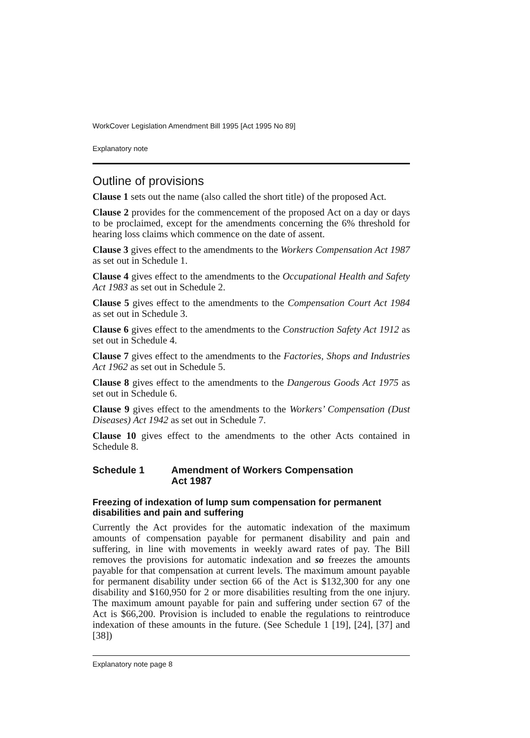WorkCover Legislation Amendment Bill 1995 [Act 1995 No 89]
Explanatory note
Outline of provisions
Clause 1 sets out the name (also called the short title) of the proposed Act.
Clause 2 provides for the commencement of the proposed Act on a day or days to be proclaimed, except for the amendments concerning the 6% threshold for hearing loss claims which commence on the date of assent.
Clause 3 gives effect to the amendments to the Workers Compensation Act 1987 as set out in Schedule 1.
Clause 4 gives effect to the amendments to the Occupational Health and Safety Act 1983 as set out in Schedule 2.
Clause 5 gives effect to the amendments to the Compensation Court Act 1984 as set out in Schedule 3.
Clause 6 gives effect to the amendments to the Construction Safety Act 1912 as set out in Schedule 4.
Clause 7 gives effect to the amendments to the Factories, Shops and Industries Act 1962 as set out in Schedule 5.
Clause 8 gives effect to the amendments to the Dangerous Goods Act 1975 as set out in Schedule 6.
Clause 9 gives effect to the amendments to the Workers’ Compensation (Dust Diseases) Act 1942 as set out in Schedule 7.
Clause 10 gives effect to the amendments to the other Acts contained in Schedule 8.
Schedule 1 Amendment of Workers Compensation
Act 1987
Freezing of indexation of lump sum compensation for permanent disabilities and pain and suffering
Currently the Act provides for the automatic indexation of the maximum amounts of compensation payable for permanent disability and pain and suffering, in line with movements in weekly award rates of pay. The Bill removes the provisions for automatic indexation and so freezes the amounts payable for that compensation at current levels. The maximum amount payable for permanent disability under section 66 of the Act is $132,300 for any one disability and $160,950 for 2 or more disabilities resulting from the one injury. The maximum amount payable for pain and suffering under section 67 of the Act is $66,200. Provision is included to enable the regulations to reintroduce indexation of these amounts in the future. (See Schedule 1 [19], [24], [37] and [38])
Explanatory note page 8